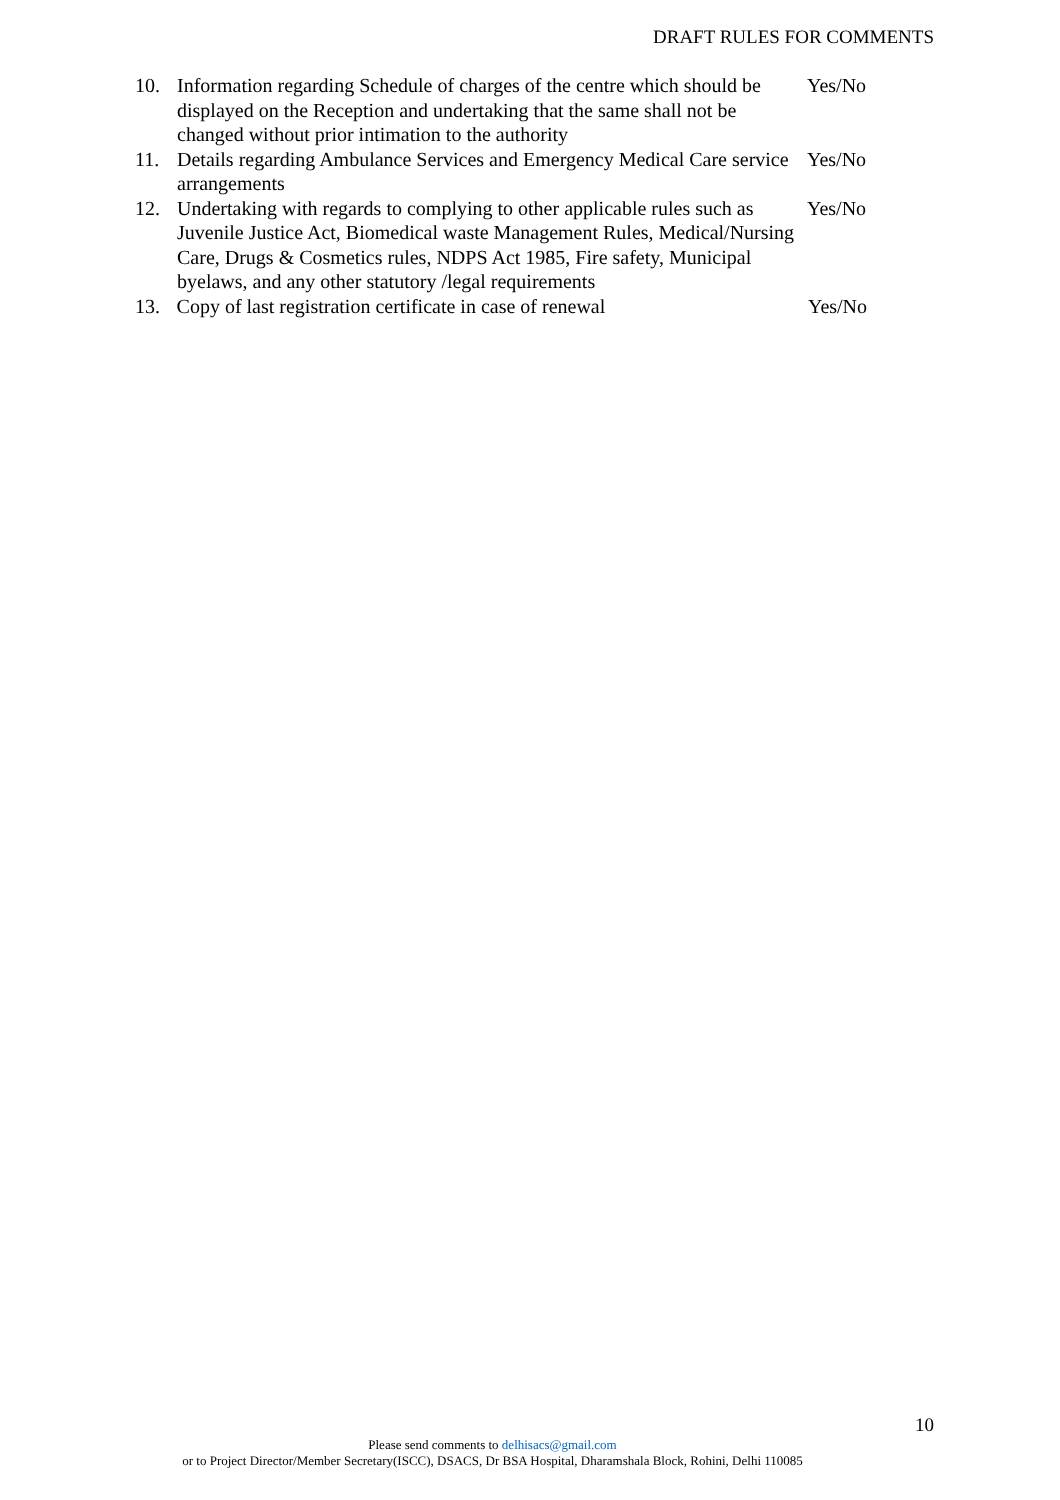DRAFT RULES FOR COMMENTS
10. Information regarding Schedule of charges of the centre which should be displayed on the Reception and undertaking that the same shall not be changed without prior intimation to the authority
Yes/No
11. Details regarding Ambulance Services and Emergency Medical Care service arrangements
Yes/No
12. Undertaking with regards to complying to other applicable rules such as Juvenile Justice Act, Biomedical waste Management Rules, Medical/Nursing Care, Drugs & Cosmetics rules, NDPS Act 1985, Fire safety, Municipal byelaws, and any other statutory /legal requirements
Yes/No
13. Copy of last registration certificate in case of renewal
Yes/No
10
Please send comments to delhisacs@gmail.com
or to Project Director/Member Secretary(ISCC), DSACS, Dr BSA Hospital, Dharamshala Block, Rohini, Delhi 110085